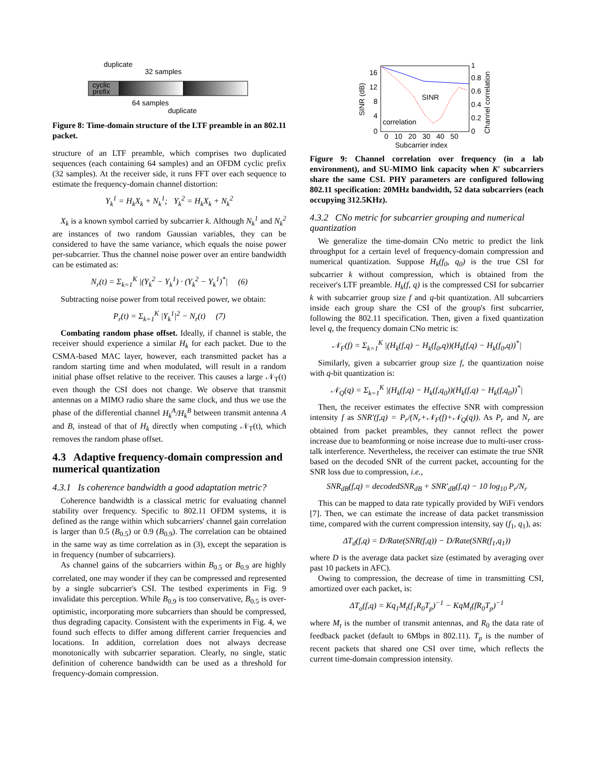duplicate
32 samples
cyclic
prefix
64 samples
duplicate
Figure 8: Time-domain structure of the LTF preamble in an 802.11 packet.
structure of an LTF preamble, which comprises two duplicated sequences (each containing 64 samples) and an OFDM cyclic prefix (32 samples). At the receiver side, it runs FFT over each sequence to estimate the frequency-domain channel distortion:
Y<sub>k</sub><sup>1</sup> = H<sub>k</sub>X<sub>k</sub> + N<sub>k</sub><sup>1</sup>; Y<sub>k</sub><sup>2</sup> = H<sub>k</sub>X<sub>k</sub> + N<sub>k</sub><sup>2</sup>
X<sub>k</sub> is a known symbol carried by subcarrier k. Although N<sub>k</sub><sup>1</sup> and N<sub>k</sub><sup>2</sup> are instances of two random Gaussian variables, they can be considered to have the same variance, which equals the noise power per-subcarrier. Thus the channel noise power over an entire bandwidth can be estimated as:
N<sub>r</sub>(t) = Σ<sub>k=1</sub><sup>K</sup> |(Y<sub>k</sub><sup>2</sup> − Y<sub>k</sub><sup>1</sup>) · (Y<sub>k</sub><sup>2</sup> − Y<sub>k</sub><sup>1</sup>)<sup>*</sup>| (6)
Subtracting noise power from total received power, we obtain:
P<sub>r</sub>(t) = Σ<sub>k=1</sub><sup>K</sup> |Y<sub>k</sub><sup>1</sup>|<sup>2</sup> − N<sub>r</sub>(t) (7)
Combating random phase offset. Ideally, if channel is stable, the receiver should experience a similar H<sub>k</sub> for each packet. Due to the CSMA-based MAC layer, however, each transmitted packet has a random starting time and when modulated, will result in a random initial phase offset relative to the receiver. This causes a large 𝒩<sub>T</sub>(t) even though the CSI does not change. We observe that transmit antennas on a MIMO radio share the same clock, and thus we use the phase of the differential channel H<sub>k</sub><sup>A</sup>/H<sub>k</sub><sup>B</sup> between transmit antenna A and B, instead of that of H<sub>k</sub> directly when computing 𝒩<sub>T</sub>(t), which removes the random phase offset.
4.3 Adaptive frequency-domain compression and numerical quantization
4.3.1 Is coherence bandwidth a good adaptation metric?
Coherence bandwidth is a classical metric for evaluating channel stability over frequency. Specific to 802.11 OFDM systems, it is defined as the range within which subcarriers' channel gain correlation is larger than 0.5 (B<sub>0.5</sub>) or 0.9 (B<sub>0.9</sub>). The correlation can be obtained in the same way as time correlation as in (3), except the separation is in frequency (number of subcarriers).
As channel gains of the subcarriers within B<sub>0.5</sub> or B<sub>0.9</sub> are highly correlated, one may wonder if they can be compressed and represented by a single subcarrier's CSI. The testbed experiments in Fig. 9 invalidate this perception. While B<sub>0.9</sub> is too conservative, B<sub>0.5</sub> is over-optimistic, incorporating more subcarriers than should be compressed, thus degrading capacity. Consistent with the experiments in Fig. 4, we found such effects to differ among different carrier frequencies and locations. In addition, correlation does not always decrease monotonically with subcarrier separation. Clearly, no single, static definition of coherence bandwidth can be used as a threshold for frequency-domain compression.
16
12
8
4
0
0 10 20 30 40 50
Subcarrier index
SINR
correlation
1
0.8
0.6
0.4
0.2
0
SINR (dB)
Channel correlation
Figure 9: Channel correlation over frequency (in a lab environment), and SU-MIMO link capacity when K′ subcarriers share the same CSI. PHY parameters are configured following 802.11 specification: 20MHz bandwidth, 52 data subcarriers (each occupying 312.5KHz).
4.3.2 CNo metric for subcarrier grouping and numerical quantization
We generalize the time-domain CNo metric to predict the link throughput for a certain level of frequency-domain compression and numerical quantization. Suppose H<sub>k</sub>(f<sub>0</sub>, q<sub>0</sub>) is the true CSI for subcarrier k without compression, which is obtained from the receiver's LTF preamble. H<sub>k</sub>(f, q) is the compressed CSI for subcarrier k with subcarrier group size f and q-bit quantization. All subcarriers inside each group share the CSI of the group's first subcarrier, following the 802.11 specification. Then, given a fixed quantization level q, the frequency domain CNo metric is:
𝒩<sub>F</sub>(f) = Σ<sub>k=1</sub><sup>K</sup> |(H<sub>k</sub>(f,q) − H<sub>k</sub>(f<sub>0</sub>,q))(H<sub>k</sub>(f,q) − H<sub>k</sub>(f<sub>0</sub>,q))<sup>*</sup>|
Similarly, given a subcarrier group size f, the quantization noise with q-bit quantization is:
𝒩<sub>Q</sub>(q) = Σ<sub>k=1</sub><sup>K</sup> |(H<sub>k</sub>(f,q) − H<sub>k</sub>(f,q<sub>0</sub>))(H<sub>k</sub>(f,q) − H<sub>k</sub>(f,q<sub>0</sub>))<sup>*</sup>|
Then, the receiver estimates the effective SNR with compression intensity f as SNR′(f,q) = P<sub>r</sub>/(N<sub>r</sub>+𝒩<sub>F</sub>(f)+𝒩<sub>Q</sub>(q)). As P<sub>r</sub> and N<sub>r</sub> are obtained from packet preambles, they cannot reflect the power increase due to beamforming or noise increase due to multi-user cross-talk interference. Nevertheless, the receiver can estimate the true SNR based on the decoded SNR of the current packet, accounting for the SNR loss due to compression, i.e.,
SNR<sub>dB</sub>(f,q) = decodedSNR<sub>dB</sub> + SNR′<sub>dB</sub>(f,q) − 10 log<sub>10</sub> P<sub>r</sub>/N<sub>r</sub>
This can be mapped to data rate typically provided by WiFi vendors [7]. Then, we can estimate the increase of data packet transmission time, compared with the current compression intensity, say (f<sub>1</sub>, q<sub>1</sub>), as:
ΔT<sub>d</sub>(f,q) = D/Rate(SNR(f,q)) − D/Rate(SNR(f<sub>1</sub>,q<sub>1</sub>))
where D is the average data packet size (estimated by averaging over past 10 packets in AFC).
Owing to compression, the decrease of time in transmitting CSI, amortized over each packet, is:
ΔT<sub>o</sub>(f,q) = Kq<sub>1</sub>M<sub>t</sub>(f<sub>1</sub>R<sub>0</sub>T<sub>p</sub>)<sup>−1</sup> − KqM<sub>t</sub>(fR<sub>0</sub>T<sub>p</sub>)<sup>−1</sup>
where M<sub>t</sub> is the number of transmit antennas, and R<sub>0</sub> the data rate of feedback packet (default to 6Mbps in 802.11). T<sub>p</sub> is the number of recent packets that shared one CSI over time, which reflects the current time-domain compression intensity.